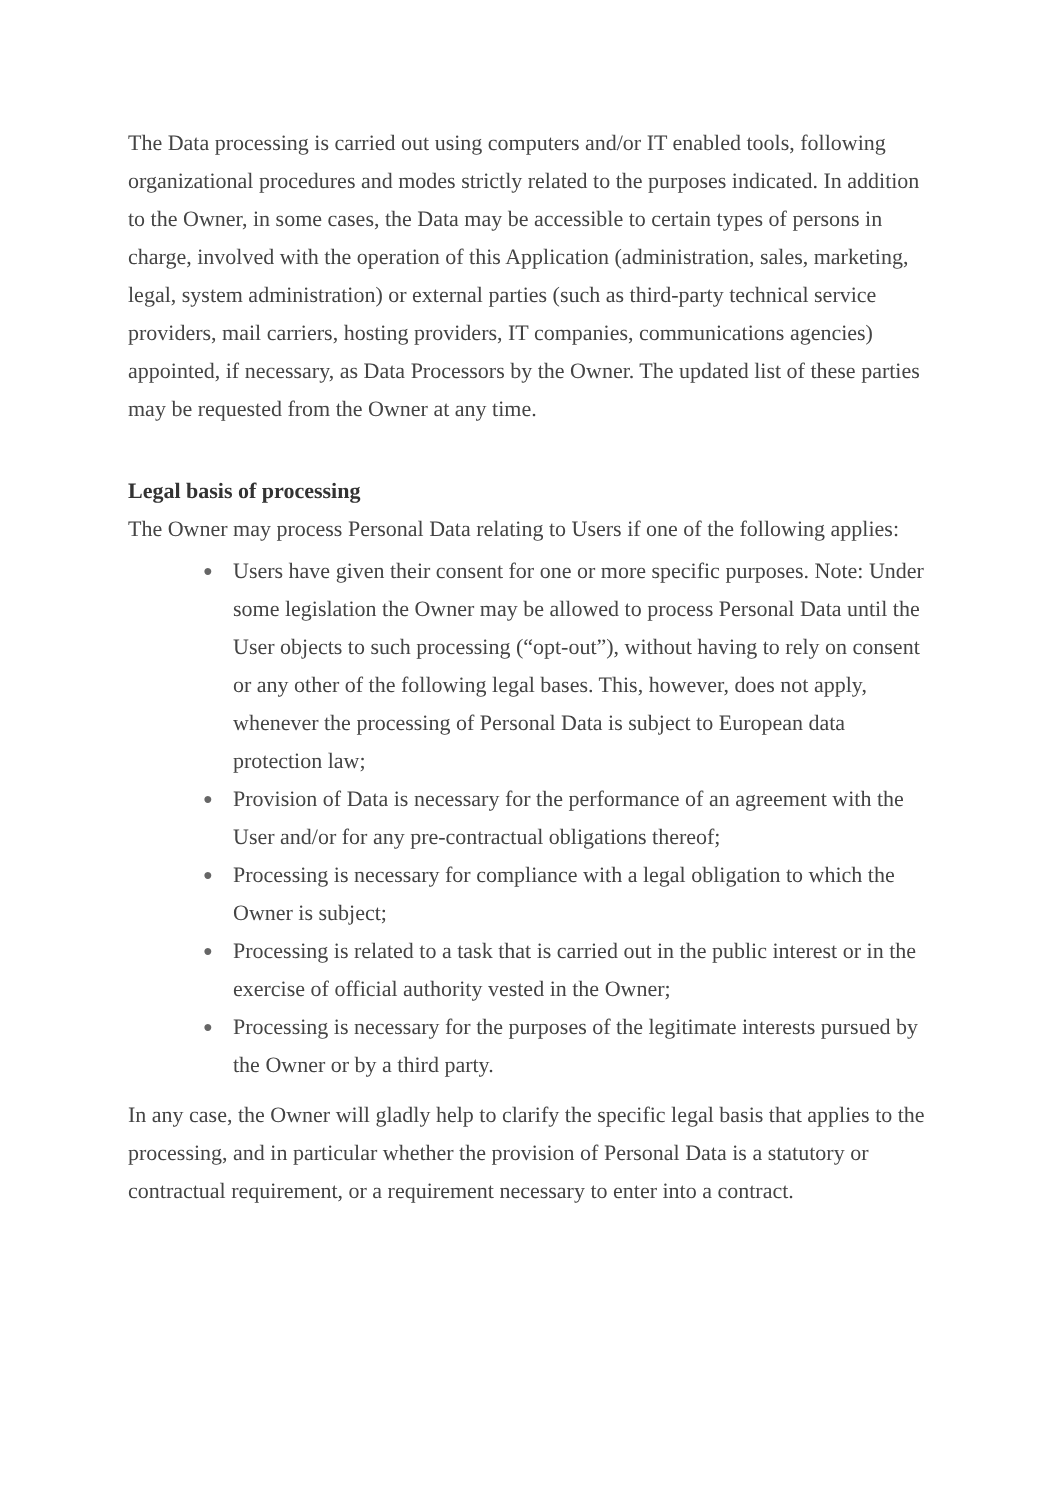The Data processing is carried out using computers and/or IT enabled tools, following organizational procedures and modes strictly related to the purposes indicated. In addition to the Owner, in some cases, the Data may be accessible to certain types of persons in charge, involved with the operation of this Application (administration, sales, marketing, legal, system administration) or external parties (such as third-party technical service providers, mail carriers, hosting providers, IT companies, communications agencies) appointed, if necessary, as Data Processors by the Owner. The updated list of these parties may be requested from the Owner at any time.
Legal basis of processing
The Owner may process Personal Data relating to Users if one of the following applies:
● Users have given their consent for one or more specific purposes. Note: Under some legislation the Owner may be allowed to process Personal Data until the User objects to such processing (“opt-out”), without having to rely on consent or any other of the following legal bases. This, however, does not apply, whenever the processing of Personal Data is subject to European data protection law;
● Provision of Data is necessary for the performance of an agreement with the User and/or for any pre-contractual obligations thereof;
● Processing is necessary for compliance with a legal obligation to which the Owner is subject;
● Processing is related to a task that is carried out in the public interest or in the exercise of official authority vested in the Owner;
● Processing is necessary for the purposes of the legitimate interests pursued by the Owner or by a third party.
In any case, the Owner will gladly help to clarify the specific legal basis that applies to the processing, and in particular whether the provision of Personal Data is a statutory or contractual requirement, or a requirement necessary to enter into a contract.